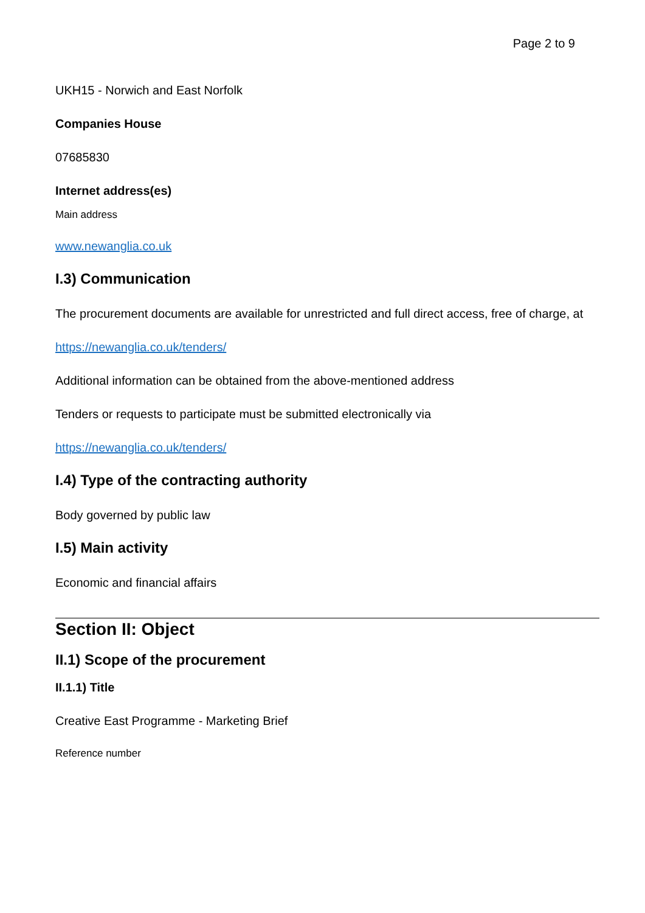Page 2 to 9
UKH15 - Norwich and East Norfolk
Companies House
07685830
Internet address(es)
Main address
www.newanglia.co.uk
I.3) Communication
The procurement documents are available for unrestricted and full direct access, free of charge, at
https://newanglia.co.uk/tenders/
Additional information can be obtained from the above-mentioned address
Tenders or requests to participate must be submitted electronically via
https://newanglia.co.uk/tenders/
I.4) Type of the contracting authority
Body governed by public law
I.5) Main activity
Economic and financial affairs
Section II: Object
II.1) Scope of the procurement
II.1.1) Title
Creative East Programme - Marketing Brief
Reference number